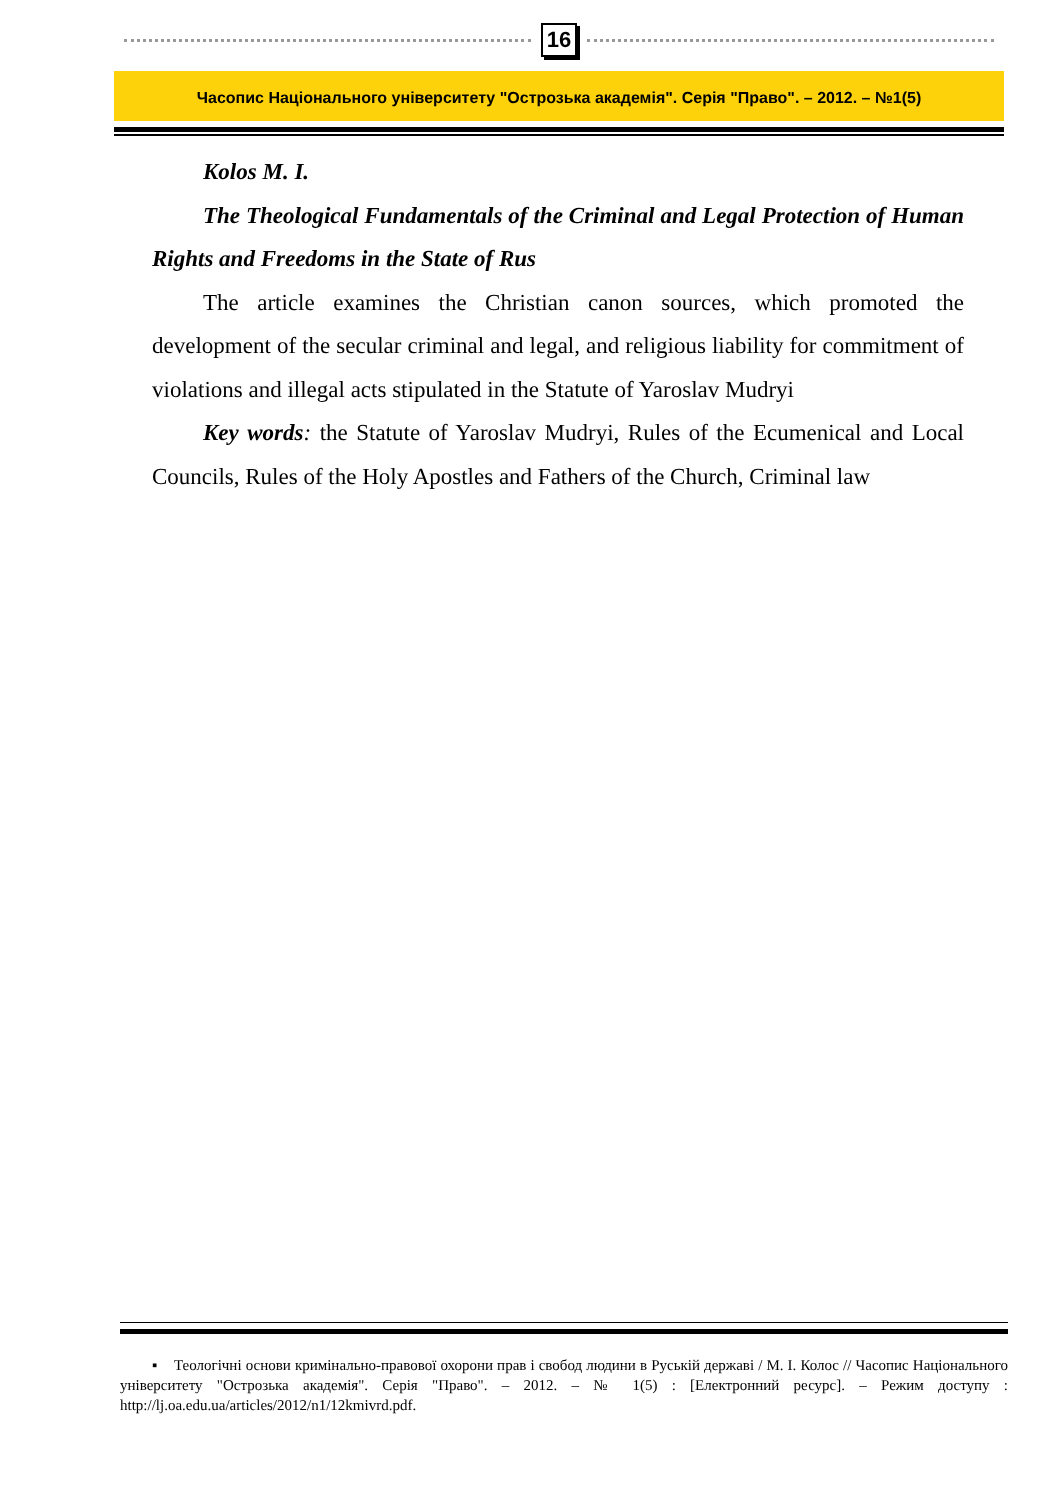16
Часопис Національного університету "Острозька академія". Серія "Право". – 2012. – №1(5)
Kolos M. I.
The Theological Fundamentals of the Criminal and Legal Protection of Human Rights and Freedoms in the State of Rus
The article examines the Christian canon sources, which promoted the development of the secular criminal and legal, and religious liability for commitment of violations and illegal acts stipulated in the Statute of Yaroslav Mudryi
Key words: the Statute of Yaroslav Mudryi, Rules of the Ecumenical and Local Councils, Rules of the Holy Apostles and Fathers of the Church, Criminal law
▪ Теологічні основи кримінально-правової охорони прав і свобод людини в Руській державі / М. І. Колос // Часопис Національного університету "Острозька академія". Серія "Право". – 2012. – № 1(5) : [Електронний ресурс]. – Режим доступу : http://lj.oa.edu.ua/articles/2012/n1/12kmivrd.pdf.